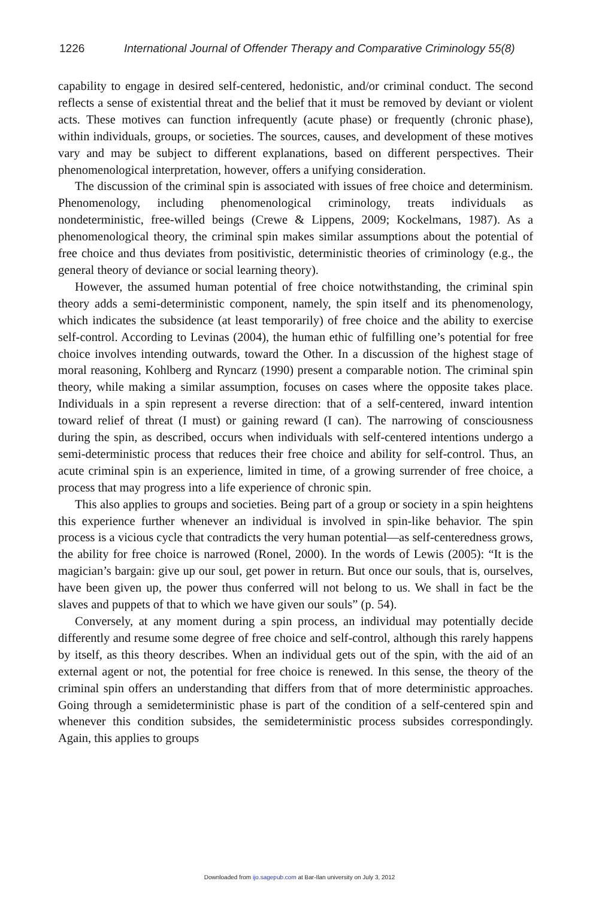1226 International Journal of Offender Therapy and Comparative Criminology 55(8)
capability to engage in desired self-centered, hedonistic, and/or criminal conduct. The second reflects a sense of existential threat and the belief that it must be removed by deviant or violent acts. These motives can function infrequently (acute phase) or frequently (chronic phase), within individuals, groups, or societies. The sources, causes, and development of these motives vary and may be subject to different explanations, based on different perspectives. Their phenomenological interpretation, however, offers a unifying consideration.
The discussion of the criminal spin is associated with issues of free choice and determinism. Phenomenology, including phenomenological criminology, treats individuals as nondeterministic, free-willed beings (Crewe & Lippens, 2009; Kockelmans, 1987). As a phenomenological theory, the criminal spin makes similar assumptions about the potential of free choice and thus deviates from positivistic, deterministic theories of criminology (e.g., the general theory of deviance or social learning theory).
However, the assumed human potential of free choice notwithstanding, the criminal spin theory adds a semi-deterministic component, namely, the spin itself and its phenomenology, which indicates the subsidence (at least temporarily) of free choice and the ability to exercise self-control. According to Levinas (2004), the human ethic of fulfilling one’s potential for free choice involves intending outwards, toward the Other. In a discussion of the highest stage of moral reasoning, Kohlberg and Ryncarz (1990) present a comparable notion. The criminal spin theory, while making a similar assumption, focuses on cases where the opposite takes place. Individuals in a spin represent a reverse direction: that of a self-centered, inward intention toward relief of threat (I must) or gaining reward (I can). The narrowing of consciousness during the spin, as described, occurs when individuals with self-centered intentions undergo a semi-deterministic process that reduces their free choice and ability for self-control. Thus, an acute criminal spin is an experience, limited in time, of a growing surrender of free choice, a process that may progress into a life experience of chronic spin.
This also applies to groups and societies. Being part of a group or society in a spin heightens this experience further whenever an individual is involved in spin-like behavior. The spin process is a vicious cycle that contradicts the very human potential—as self-centeredness grows, the ability for free choice is narrowed (Ronel, 2000). In the words of Lewis (2005): “It is the magician’s bargain: give up our soul, get power in return. But once our souls, that is, ourselves, have been given up, the power thus conferred will not belong to us. We shall in fact be the slaves and puppets of that to which we have given our souls” (p. 54).
Conversely, at any moment during a spin process, an individual may potentially decide differently and resume some degree of free choice and self-control, although this rarely happens by itself, as this theory describes. When an individual gets out of the spin, with the aid of an external agent or not, the potential for free choice is renewed. In this sense, the theory of the criminal spin offers an understanding that differs from that of more deterministic approaches. Going through a semideterministic phase is part of the condition of a self-centered spin and whenever this condition subsides, the semideterministic process subsides correspondingly. Again, this applies to groups
Downloaded from ijo.sagepub.com at Bar-Ilan university on July 3, 2012